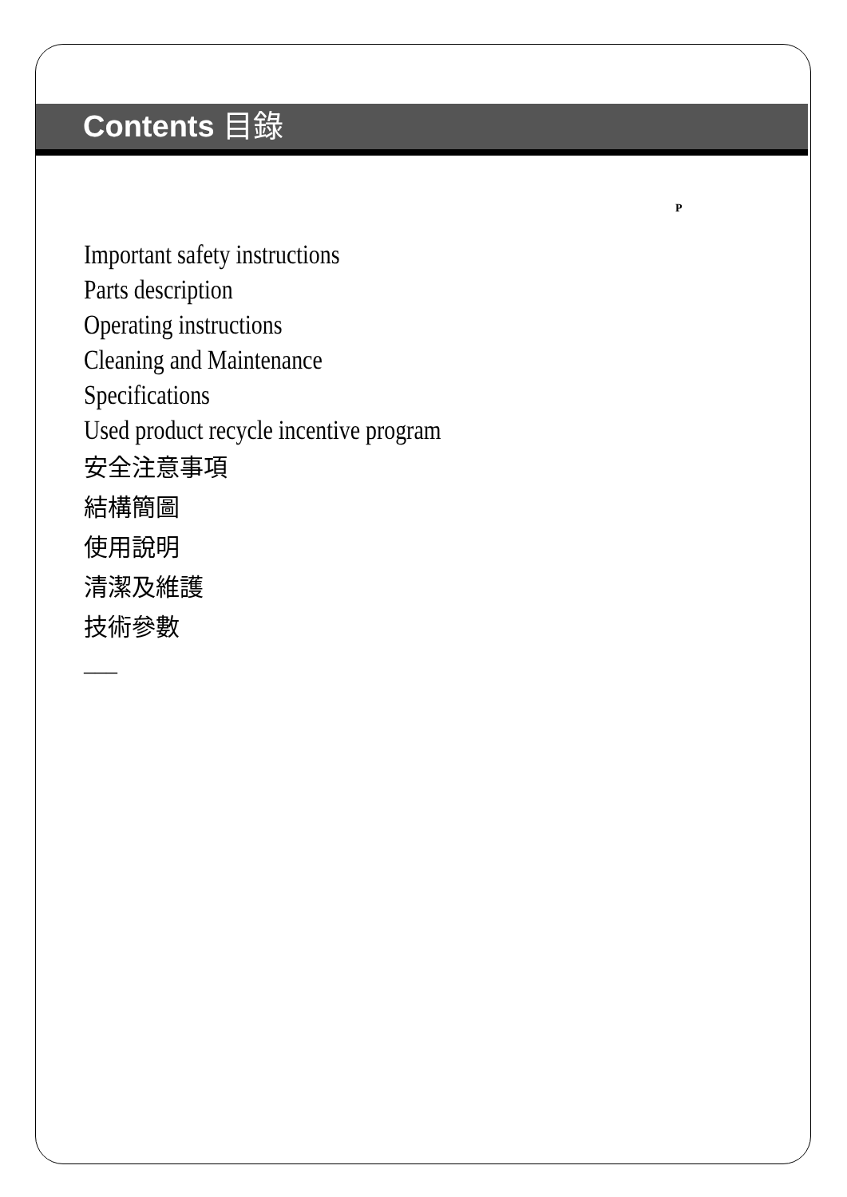Contents 目錄
P
Important safety instructions
Parts description
Operating instructions
Cleaning and Maintenance
Specifications
Used product recycle incentive program
安全注意事項
結構簡圖
使用說明
清潔及維護
技術參數
–––